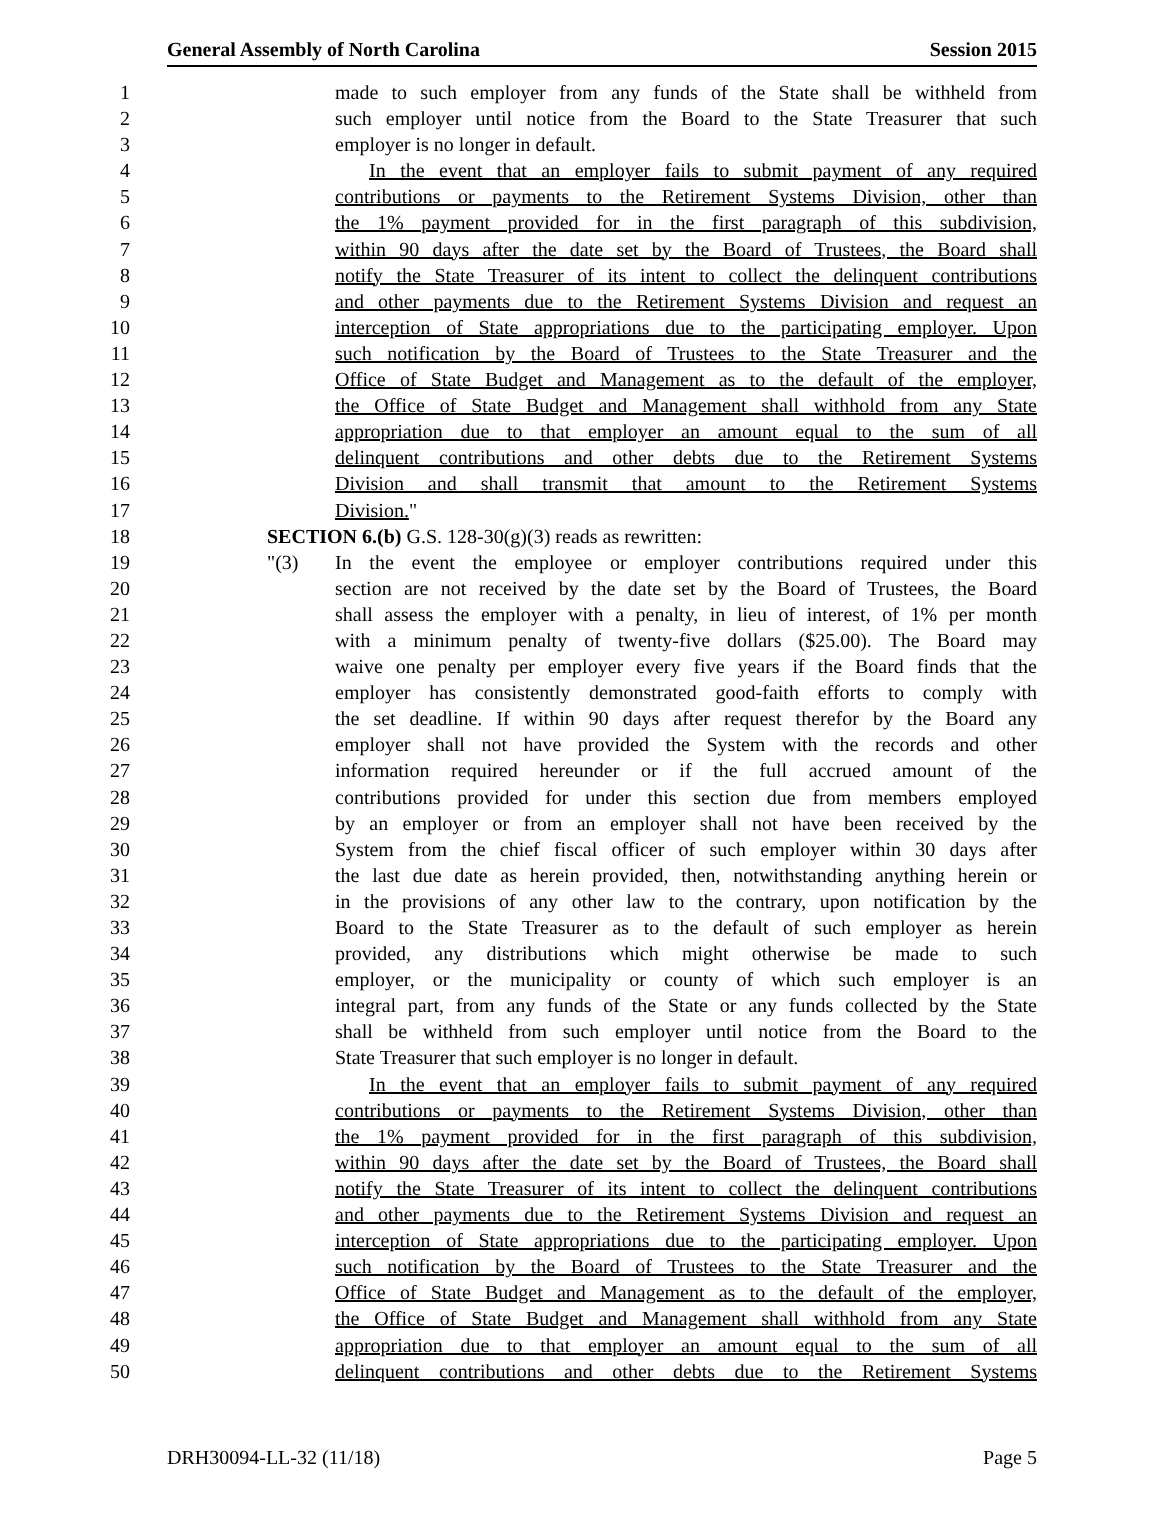General Assembly of North Carolina Session 2015
1 made to such employer from any funds of the State shall be withheld from
2 such employer until notice from the Board to the State Treasurer that such
3 employer is no longer in default.
4 In the event that an employer fails to submit payment of any required
5 contributions or payments to the Retirement Systems Division, other than
6 the 1% payment provided for in the first paragraph of this subdivision,
7 within 90 days after the date set by the Board of Trustees, the Board shall
8 notify the State Treasurer of its intent to collect the delinquent contributions
9 and other payments due to the Retirement Systems Division and request an
10 interception of State appropriations due to the participating employer. Upon
11 such notification by the Board of Trustees to the State Treasurer and the
12 Office of State Budget and Management as to the default of the employer,
13 the Office of State Budget and Management shall withhold from any State
14 appropriation due to that employer an amount equal to the sum of all
15 delinquent contributions and other debts due to the Retirement Systems
16 Division and shall transmit that amount to the Retirement Systems
17 Division."
18 SECTION 6.(b) G.S. 128-30(g)(3) reads as rewritten:
19 "(3) In the event the employee or employer contributions required under this
20 section are not received by the date set by the Board of Trustees, the Board
21 shall assess the employer with a penalty, in lieu of interest, of 1% per month
22 with a minimum penalty of twenty-five dollars ($25.00). The Board may
23 waive one penalty per employer every five years if the Board finds that the
24 employer has consistently demonstrated good-faith efforts to comply with
25 the set deadline. If within 90 days after request therefor by the Board any
26 employer shall not have provided the System with the records and other
27 information required hereunder or if the full accrued amount of the
28 contributions provided for under this section due from members employed
29 by an employer or from an employer shall not have been received by the
30 System from the chief fiscal officer of such employer within 30 days after
31 the last due date as herein provided, then, notwithstanding anything herein or
32 in the provisions of any other law to the contrary, upon notification by the
33 Board to the State Treasurer as to the default of such employer as herein
34 provided, any distributions which might otherwise be made to such
35 employer, or the municipality or county of which such employer is an
36 integral part, from any funds of the State or any funds collected by the State
37 shall be withheld from such employer until notice from the Board to the
38 State Treasurer that such employer is no longer in default.
39 In the event that an employer fails to submit payment of any required
40 contributions or payments to the Retirement Systems Division, other than
41 the 1% payment provided for in the first paragraph of this subdivision,
42 within 90 days after the date set by the Board of Trustees, the Board shall
43 notify the State Treasurer of its intent to collect the delinquent contributions
44 and other payments due to the Retirement Systems Division and request an
45 interception of State appropriations due to the participating employer. Upon
46 such notification by the Board of Trustees to the State Treasurer and the
47 Office of State Budget and Management as to the default of the employer,
48 the Office of State Budget and Management shall withhold from any State
49 appropriation due to that employer an amount equal to the sum of all
50 delinquent contributions and other debts due to the Retirement Systems
DRH30094-LL-32 (11/18) Page 5